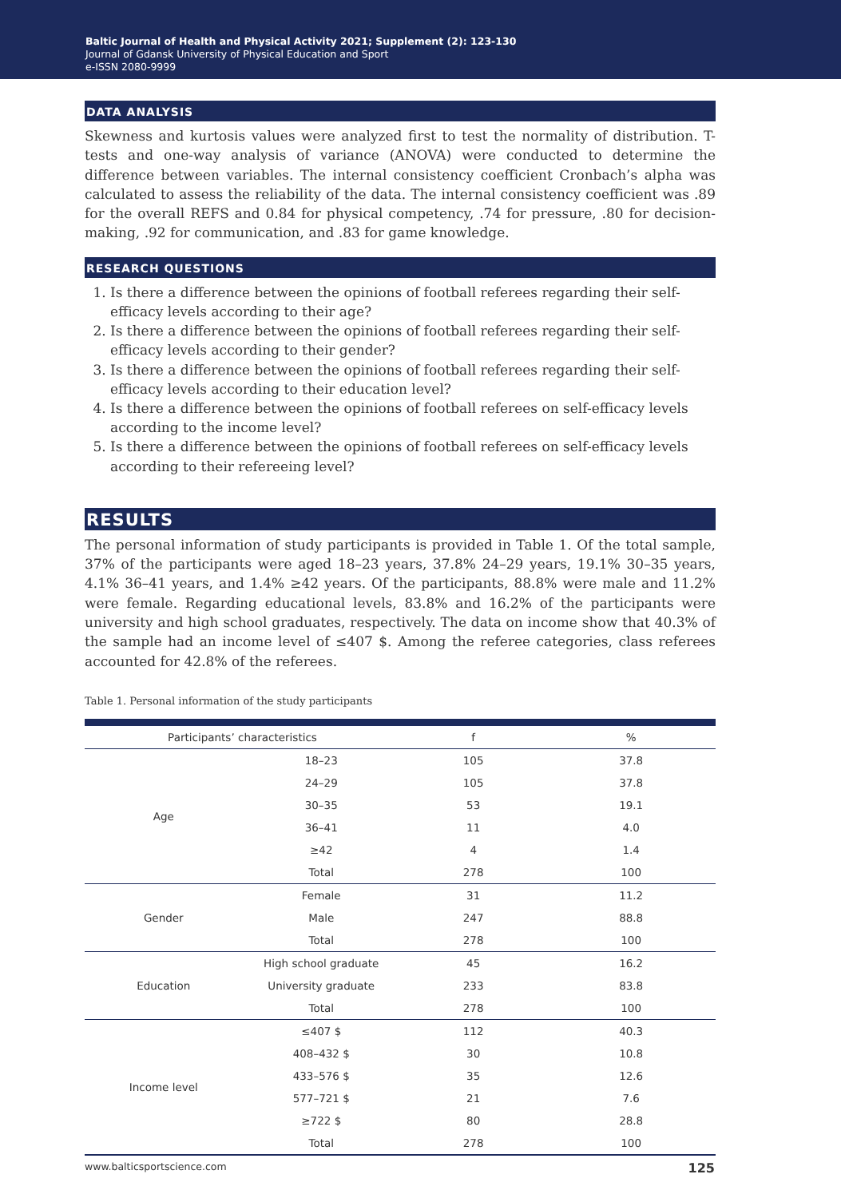Baltic Journal of Health and Physical Activity 2021; Supplement (2): 123-130
Journal of Gdansk University of Physical Education and Sport
e-ISSN 2080-9999
DATA ANALYSIS
Skewness and kurtosis values were analyzed first to test the normality of distribution. T-tests and one-way analysis of variance (ANOVA) were conducted to determine the difference between variables. The internal consistency coefficient Cronbach’s alpha was calculated to assess the reliability of the data. The internal consistency coefficient was .89 for the overall REFS and 0.84 for physical competency, .74 for pressure, .80 for decision-making, .92 for communication, and .83 for game knowledge.
RESEARCH QUESTIONS
1. Is there a difference between the opinions of football referees regarding their self-efficacy levels according to their age?
2. Is there a difference between the opinions of football referees regarding their self-efficacy levels according to their gender?
3. Is there a difference between the opinions of football referees regarding their self-efficacy levels according to their education level?
4. Is there a difference between the opinions of football referees on self-efficacy levels according to the income level?
5. Is there a difference between the opinions of football referees on self-efficacy levels according to their refereeing level?
RESULTS
The personal information of study participants is provided in Table 1. Of the total sample, 37% of the participants were aged 18–23 years, 37.8% 24–29 years, 19.1% 30–35 years, 4.1% 36–41 years, and 1.4% ≥42 years. Of the participants, 88.8% were male and 11.2% were female. Regarding educational levels, 83.8% and 16.2% of the participants were university and high school graduates, respectively. The data on income show that 40.3% of the sample had an income level of ≤407 $. Among the referee categories, class referees accounted for 42.8% of the referees.
Table 1. Personal information of the study participants
| Participants’ characteristics | | f | % |
| --- | --- | --- | --- |
| Age | 18–23 | 105 | 37.8 |
| | 24–29 | 105 | 37.8 |
| | 30–35 | 53 | 19.1 |
| | 36–41 | 11 | 4.0 |
| | ≥42 | 4 | 1.4 |
| | Total | 278 | 100 |
| Gender | Female | 31 | 11.2 |
| | Male | 247 | 88.8 |
| | Total | 278 | 100 |
| Education | High school graduate | 45 | 16.2 |
| | University graduate | 233 | 83.8 |
| | Total | 278 | 100 |
| Income level | ≤407 $ | 112 | 40.3 |
| | 408–432 $ | 30 | 10.8 |
| | 433–576 $ | 35 | 12.6 |
| | 577–721 $ | 21 | 7.6 |
| | ≥722 $ | 80 | 28.8 |
| | Total | 278 | 100 |
www.balticsportscience.com 125